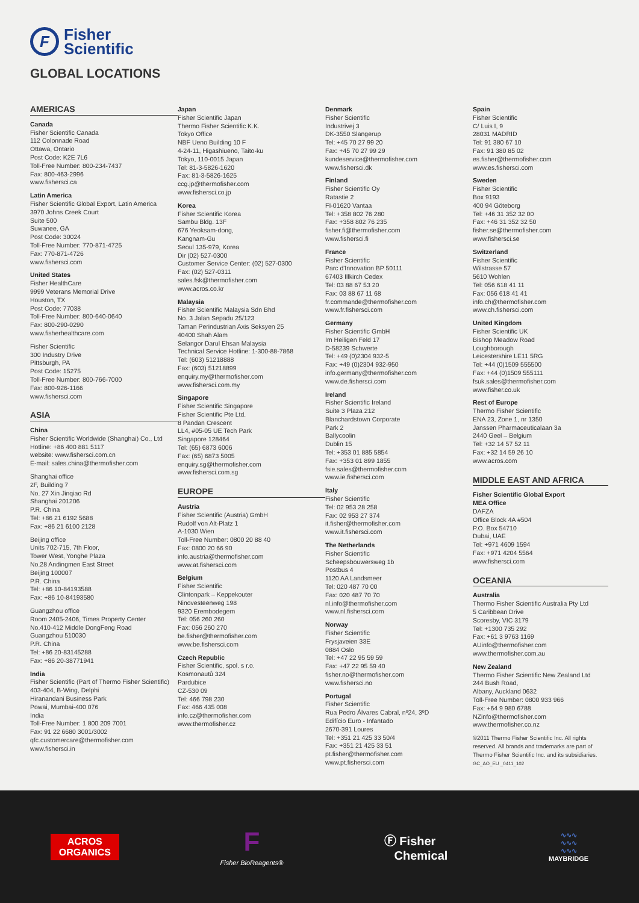F
Fisher
Scientific
GLOBAL LOCATIONS
AMERICAS
Canada
Fisher Scientific Canada
112 Colonnade Road
Ottawa, Ontario
Post Code: K2E 7L6
Toll-Free Number: 800-234-7437
Fax: 800-463-2996
www.fishersci.ca
Latin America
Fisher Scientific Global Export, Latin America
3970 Johns Creek Court
Suite 500
Suwanee, GA
Post Code: 30024
Toll-Free Number: 770-871-4725
Fax: 770-871-4726
www.fishersci.com
United States
Fisher HealthCare
9999 Veterans Memorial Drive
Houston, TX
Post Code: 77038
Toll-Free Number: 800-640-0640
Fax: 800-290-0290
www.fisherhealthcare.com
Fisher Scientific
300 Industry Drive
Pittsburgh, PA
Post Code: 15275
Toll-Free Number: 800-766-7000
Fax: 800-926-1166
www.fishersci.com
ASIA
China
Fisher Scientific Worldwide (Shanghai) Co., Ltd
Hotline: +86 400 881 5117
website: www.fishersci.com.cn
E-mail: sales.china@thermofisher.com
Shanghai office
2F, Building 7
No. 27 Xin Jinqiao Rd
Shanghai 201206
P.R. China
Tel: +86 21 6192 5688
Fax: +86 21 6100 2128
Beijing office
Units 702-715, 7th Floor,
Tower West, Yonghe Plaza
No.28 Andingmen East Street
Beijing 100007
P.R. China
Tel: +86 10-84193588
Fax: +86 10-84193580
Guangzhou office
Room 2405-2406, Times Property Center
No.410-412 Middle DongFeng Road
Guangzhou 510030
P.R. China
Tel: +86 20-83145288
Fax: +86 20-38771941
India
Fisher Scientific (Part of Thermo Fisher Scientific)
403-404, B-Wing, Delphi
Hiranandani Business Park
Powai, Mumbai-400 076
India
Toll-Free Number: 1 800 209 7001
Fax: 91 22 6680 3001/3002
qfc.customercare@thermofisher.com
www.fishersci.in
Japan
Fisher Scientific Japan
Thermo Fisher Scientific K.K.
Tokyo Office
NBF Ueno Building 10 F
4-24-11, Higashiueno, Taito-ku
Tokyo, 110-0015 Japan
Tel: 81-3-5826-1620
Fax: 81-3-5826-1625
ccg.jp@thermofisher.com
www.fishersci.co.jp
Korea
Fisher Scientific Korea
Sambu Bldg. 13F
676 Yeoksam-dong,
Kangnam-Gu
Seoul 135-979, Korea
Dir (02) 527-0300
Customer Service Center: (02) 527-0300
Fax: (02) 527-0311
sales.fsk@thermofisher.com
www.acros.co.kr
Malaysia
Fisher Scientific Malaysia Sdn Bhd
No. 3 Jalan Sepadu 25/123
Taman Perindustrian Axis Seksyen 25
40400 Shah Alam
Selangor Darul Ehsan Malaysia
Technical Service Hotline: 1-300-88-7868
Tel: (603) 51218888
Fax: (603) 51218899
enquiry.my@thermofisher.com
www.fishersci.com.my
Singapore
Fisher Scientific Singapore
Fisher Scientific Pte Ltd.
8 Pandan Crescent
LL4, #05-05 UE Tech Park
Singapore 128464
Tel: (65) 6873 6006
Fax: (65) 6873 5005
enquiry.sg@thermofisher.com
www.fishersci.com.sg
EUROPE
Austria
Fisher Scientific (Austria) GmbH
Rudolf von Alt-Platz 1
A-1030 Wien
Toll-Free Number: 0800 20 88 40
Fax: 0800 20 66 90
info.austria@thermofisher.com
www.at.fishersci.com
Belgium
Fisher Scientific
Clintonpark – Keppekouter
Ninovesteenweg 198
9320 Erembodegem
Tel: 056 260 260
Fax: 056 260 270
be.fisher@thermofisher.com
www.be.fishersci.com
Czech Republic
Fisher Scientific, spol. s r.o.
Kosmonautů 324
Pardubice
CZ-530 09
Tel: 466 798 230
Fax: 466 435 008
info.cz@thermofisher.com
www.thermofisher.cz
Denmark
Fisher Scientific
Industrivej 3
DK-3550 Slangerup
Tel: +45 70 27 99 20
Fax: +45 70 27 99 29
kundeservice@thermofisher.com
www.fishersci.dk
Finland
Fisher Scientific Oy
Ratastie 2
FI-01620 Vantaa
Tel: +358 802 76 280
Fax: +358 802 76 235
fisher.fi@thermofisher.com
www.fishersci.fi
France
Fisher Scientific
Parc d'Innovation BP 50111
67403 Illkirch Cedex
Tel: 03 88 67 53 20
Fax: 03 88 67 11 68
fr.commande@thermofisher.com
www.fr.fishersci.com
Germany
Fisher Scientific GmbH
Im Heiligen Feld 17
D-58239 Schwerte
Tel: +49 (0)2304 932-5
Fax: +49 (0)2304 932-950
info.germany@thermofisher.com
www.de.fishersci.com
Ireland
Fisher Scientific Ireland
Suite 3 Plaza 212
Blanchardstown Corporate
Park 2
Ballycoolin
Dublin 15
Tel: +353 01 885 5854
Fax: +353 01 899 1855
fsie.sales@thermofisher.com
www.ie.fishersci.com
Italy
Fisher Scientific
Tel: 02 953 28 258
Fax: 02 953 27 374
it.fisher@thermofisher.com
www.it.fishersci.com
The Netherlands
Fisher Scientific
Scheepsbouwersweg 1b
Postbus 4
1120 AA Landsmeer
Tel: 020 487 70 00
Fax: 020 487 70 70
nl.info@thermofisher.com
www.nl.fishersci.com
Norway
Fisher Scientific
Frysjaveien 33E
0884 Oslo
Tel: +47 22 95 59 59
Fax: +47 22 95 59 40
fisher.no@thermofisher.com
www.fishersci.no
Portugal
Fisher Scientific
Rua Pedro Álvares Cabral, nº24, 3ºD
Edifício Euro - Infantado
2670-391 Loures
Tel: +351 21 425 33 50/4
Fax: +351 21 425 33 51
pt.fisher@thermofisher.com
www.pt.fishersci.com
Spain
Fisher Scientific
C/ Luis I, 9
28031 MADRID
Tel: 91 380 67 10
Fax: 91 380 85 02
es.fisher@thermofisher.com
www.es.fishersci.com
Sweden
Fisher Scientific
Box 9193
400 94 Göteborg
Tel: +46 31 352 32 00
Fax: +46 31 352 32 50
fisher.se@thermofisher.com
www.fishersci.se
Switzerland
Fisher Scientific
Wilstrasse 57
5610 Wohlen
Tel: 056 618 41 11
Fax: 056 618 41 41
info.ch@thermofisher.com
www.ch.fishersci.com
United Kingdom
Fisher Scientific UK
Bishop Meadow Road
Loughborough
Leicestershire LE11 5RG
Tel: +44 (0)1509 555500
Fax: +44 (0)1509 555111
fsuk.sales@thermofisher.com
www.fisher.co.uk
Rest of Europe
Thermo Fisher Scientific
ENA 23, Zone 1, nr 1350
Janssen Pharmaceuticalaan 3a
2440 Geel – Belgium
Tel: +32 14 57 52 11
Fax: +32 14 59 26 10
www.acros.com
MIDDLE EAST AND AFRICA
Fisher Scientific Global Export
MEA Office
DAFZA
Office Block 4A #504
P.O. Box 54710
Dubai, UAE
Tel: +971 4609 1594
Fax: +971 4204 5564
www.fishersci.com
OCEANIA
Australia
Thermo Fisher Scientific Australia Pty Ltd
5 Caribbean Drive
Scoresby, VIC 3179
Tel: +1300 735 292
Fax: +61 3 9763 1169
AUinfo@thermofisher.com
www.thermofisher.com.au
New Zealand
Thermo Fisher Scientific New Zealand Ltd
244 Bush Road,
Albany, Auckland 0632
Toll-Free Number: 0800 933 966
Fax: +64 9 980 6788
NZinfo@thermofisher.com
www.thermofisher.co.nz
©2011 Thermo Fisher Scientific Inc. All rights reserved. All brands and trademarks are part of Thermo Fisher Scientific Inc. and its subsidiaries. GC_AO_EU _0411_102
ACROS
ORGANICS
F
Fisher BioReagents®
Ⓕ Fisher
Chemical
∿∿∿
∿∿∿
∿∿∿
MAYBRIDGE